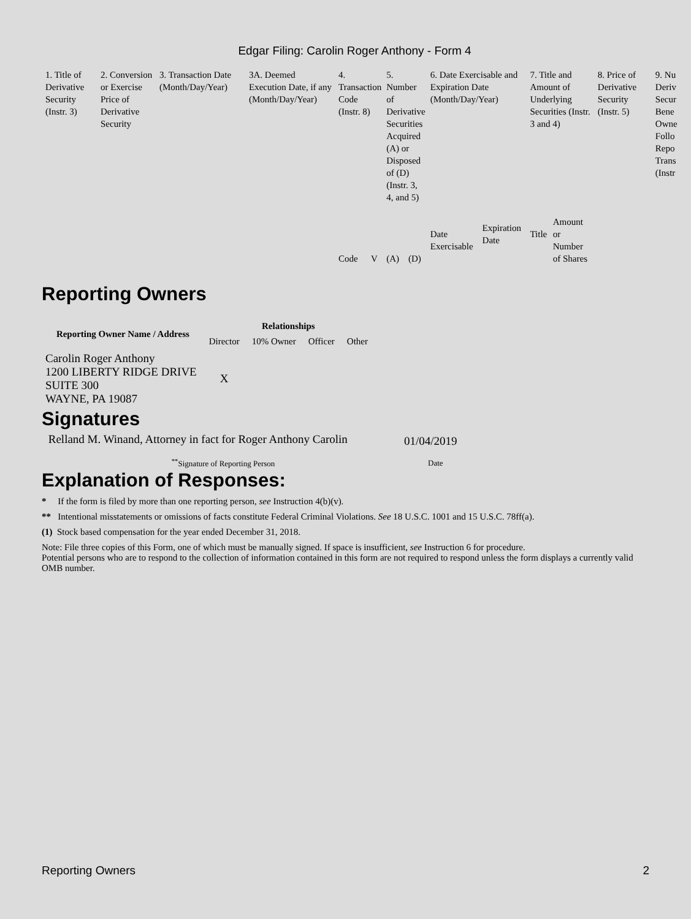Edgar Filing: Carolin Roger Anthony - Form 4
| 1. Title of Derivative Security (Instr. 3) | 2. Conversion or Exercise Price of Derivative Security | 3. Transaction Date (Month/Day/Year) | 3A. Deemed Execution Date, if any (Month/Day/Year) | 4. Transaction Code (Instr. 8) | | 5. Number of Derivative Securities Acquired (A) or Disposed of (D) (Instr. 3, 4, and 5) | | 6. Date Exercisable and Expiration Date (Month/Day/Year) | | 7. Title and Amount of Underlying Securities (Instr. 3 and 4) | | 8. Price of Derivative Security (Instr. 5) | 9. Nu Deriv Secur Bene Owne Follo Repo Trans (Instr |
| | | | | Code | V | (A) | (D) | Date Exercisable | Expiration Date | Title | Amount or Number of Shares | | |
Reporting Owners
| Reporting Owner Name / Address | Relationships | | | |
| --- | --- | --- | --- | --- |
| | Director | 10% Owner | Officer | Other |
| Carolin Roger Anthony 1200 LIBERTY RIDGE DRIVE SUITE 300 WAYNE, PA 19087 | X | | | |
Signatures
| Relland M. Winand, Attorney in fact for Roger Anthony Carolin | 01/04/2019 |
| <sup>**</sup> Signature of Reporting Person | Date |
Explanation of Responses:
* If the form is filed by more than one reporting person, see Instruction 4(b)(v).
** Intentional misstatements or omissions of facts constitute Federal Criminal Violations. See 18 U.S.C. 1001 and 15 U.S.C. 78ff(a).
(1) Stock based compensation for the year ended December 31, 2018.
Note: File three copies of this Form, one of which must be manually signed. If space is insufficient, see Instruction 6 for procedure.
Potential persons who are to respond to the collection of information contained in this form are not required to respond unless the form displays a currently valid OMB number.
Reporting Owners 2